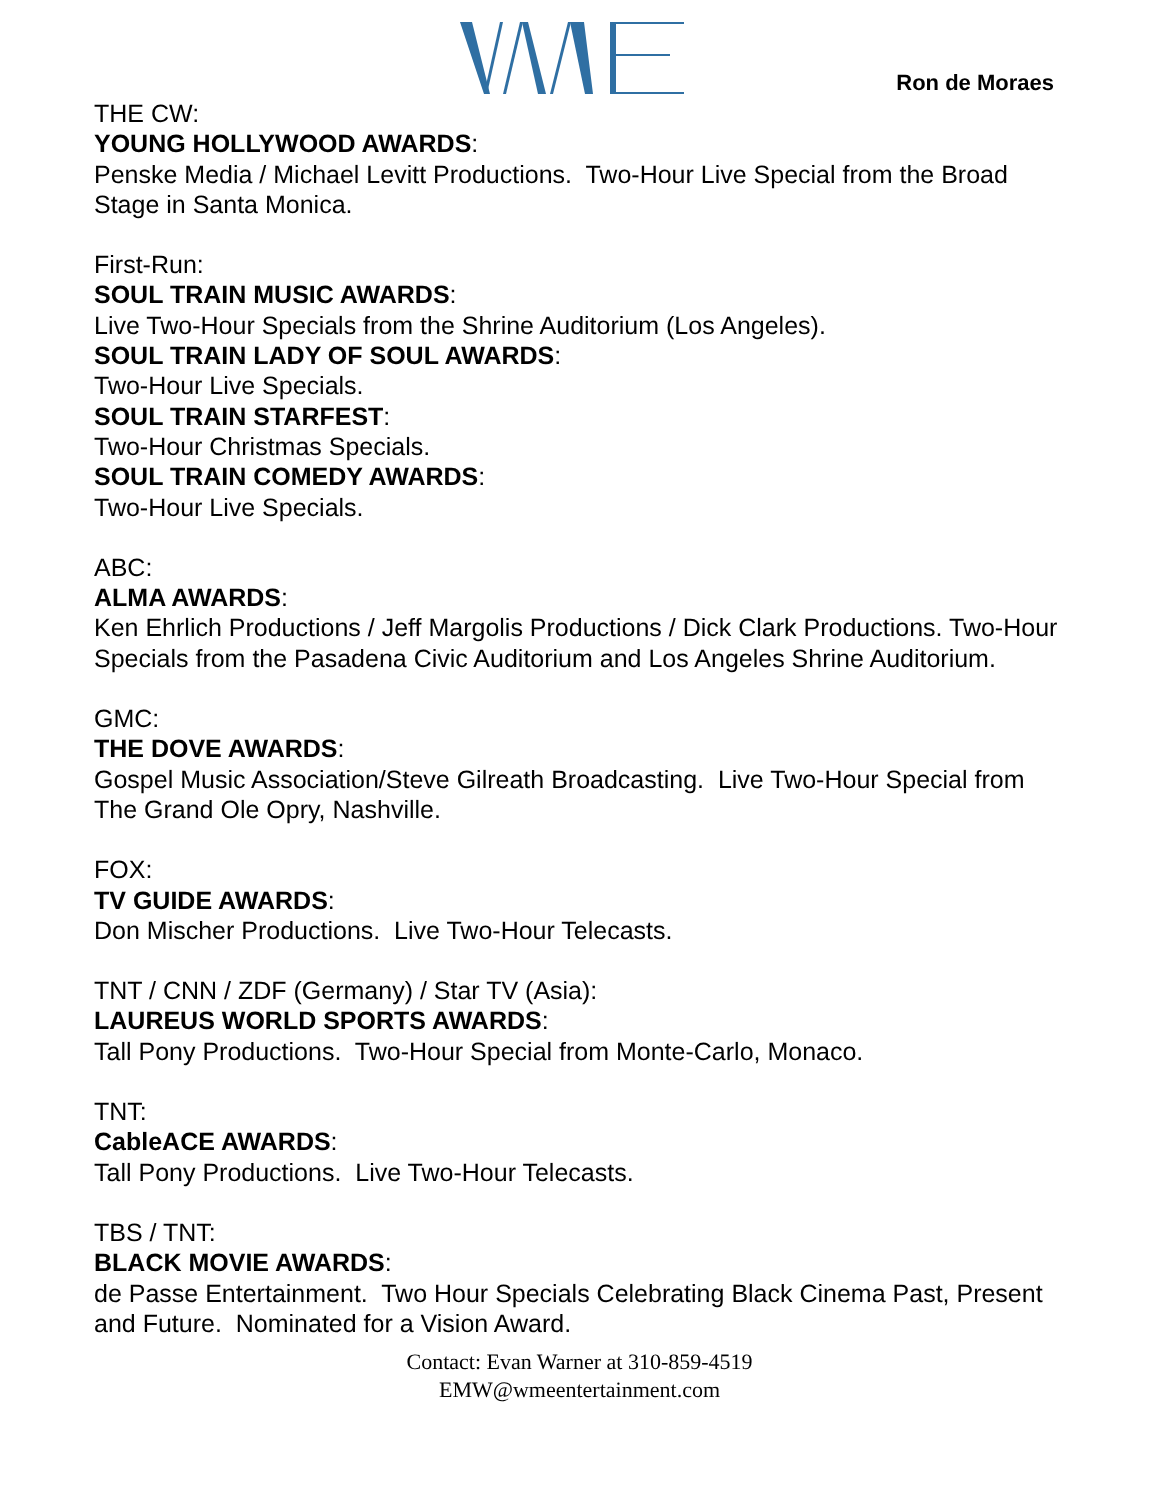Ron de Moraes
THE CW:
YOUNG HOLLYWOOD AWARDS:
Penske Media / Michael Levitt Productions. Two-Hour Live Special from the Broad Stage in Santa Monica.
First-Run:
SOUL TRAIN MUSIC AWARDS:
Live Two-Hour Specials from the Shrine Auditorium (Los Angeles).
SOUL TRAIN LADY OF SOUL AWARDS:
Two-Hour Live Specials.
SOUL TRAIN STARFEST:
Two-Hour Christmas Specials.
SOUL TRAIN COMEDY AWARDS:
Two-Hour Live Specials.
ABC:
ALMA AWARDS:
Ken Ehrlich Productions / Jeff Margolis Productions / Dick Clark Productions. Two-Hour Specials from the Pasadena Civic Auditorium and Los Angeles Shrine Auditorium.
GMC:
THE DOVE AWARDS:
Gospel Music Association/Steve Gilreath Broadcasting. Live Two-Hour Special from The Grand Ole Opry, Nashville.
FOX:
TV GUIDE AWARDS:
Don Mischer Productions. Live Two-Hour Telecasts.
TNT / CNN / ZDF (Germany) / Star TV (Asia):
LAUREUS WORLD SPORTS AWARDS:
Tall Pony Productions. Two-Hour Special from Monte-Carlo, Monaco.
TNT:
CableACE AWARDS:
Tall Pony Productions. Live Two-Hour Telecasts.
TBS / TNT:
BLACK MOVIE AWARDS:
de Passe Entertainment. Two Hour Specials Celebrating Black Cinema Past, Present and Future. Nominated for a Vision Award.
Contact: Evan Warner at 310-859-4519
EMW@wmeentertainment.com